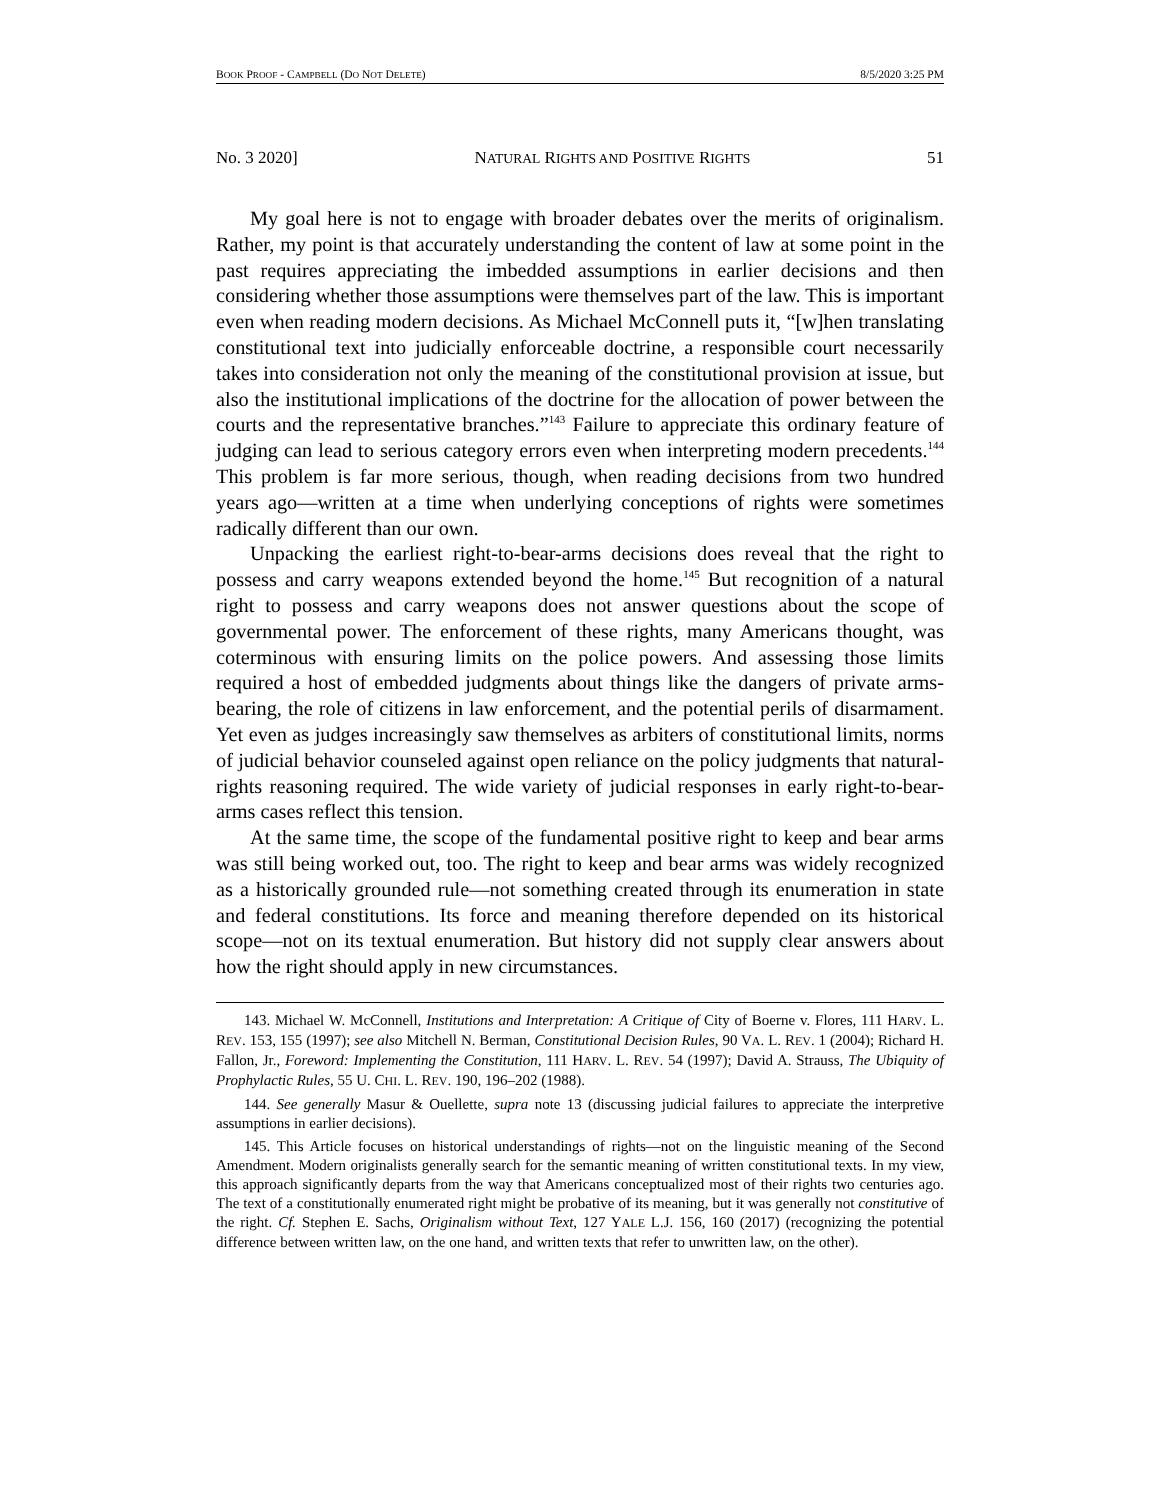BOOK PROOF - CAMPBELL (DO NOT DELETE) 8/5/2020 3:25 PM
No. 3 2020] NATURAL RIGHTS AND POSITIVE RIGHTS 51
My goal here is not to engage with broader debates over the merits of originalism. Rather, my point is that accurately understanding the content of law at some point in the past requires appreciating the imbedded assumptions in earlier decisions and then considering whether those assumptions were themselves part of the law. This is important even when reading modern decisions. As Michael McConnell puts it, “[w]hen translating constitutional text into judicially enforceable doctrine, a responsible court necessarily takes into consideration not only the meaning of the constitutional provision at issue, but also the institutional implications of the doctrine for the allocation of power between the courts and the representative branches.”<sup>143</sup> Failure to appreciate this ordinary feature of judging can lead to serious category errors even when interpreting modern precedents.<sup>144</sup> This problem is far more serious, though, when reading decisions from two hundred years ago—written at a time when underlying conceptions of rights were sometimes radically different than our own.
Unpacking the earliest right-to-bear-arms decisions does reveal that the right to possess and carry weapons extended beyond the home.<sup>145</sup> But recognition of a natural right to possess and carry weapons does not answer questions about the scope of governmental power. The enforcement of these rights, many Americans thought, was coterminous with ensuring limits on the police powers. And assessing those limits required a host of embedded judgments about things like the dangers of private arms-bearing, the role of citizens in law enforcement, and the potential perils of disarmament. Yet even as judges increasingly saw themselves as arbiters of constitutional limits, norms of judicial behavior counseled against open reliance on the policy judgments that natural-rights reasoning required. The wide variety of judicial responses in early right-to-bear-arms cases reflect this tension.
At the same time, the scope of the fundamental positive right to keep and bear arms was still being worked out, too. The right to keep and bear arms was widely recognized as a historically grounded rule—not something created through its enumeration in state and federal constitutions. Its force and meaning therefore depended on its historical scope—not on its textual enumeration. But history did not supply clear answers about how the right should apply in new circumstances.
143. Michael W. McConnell, Institutions and Interpretation: A Critique of City of Boerne v. Flores, 111 HARV. L. REV. 153, 155 (1997); see also Mitchell N. Berman, Constitutional Decision Rules, 90 VA. L. REV. 1 (2004); Richard H. Fallon, Jr., Foreword: Implementing the Constitution, 111 HARV. L. REV. 54 (1997); David A. Strauss, The Ubiquity of Prophylactic Rules, 55 U. CHI. L. REV. 190, 196–202 (1988).
144. See generally Masur & Ouellette, supra note 13 (discussing judicial failures to appreciate the interpretive assumptions in earlier decisions).
145. This Article focuses on historical understandings of rights—not on the linguistic meaning of the Second Amendment. Modern originalists generally search for the semantic meaning of written constitutional texts. In my view, this approach significantly departs from the way that Americans conceptualized most of their rights two centuries ago. The text of a constitutionally enumerated right might be probative of its meaning, but it was generally not constitutive of the right. Cf. Stephen E. Sachs, Originalism without Text, 127 YALE L.J. 156, 160 (2017) (recognizing the potential difference between written law, on the one hand, and written texts that refer to unwritten law, on the other).